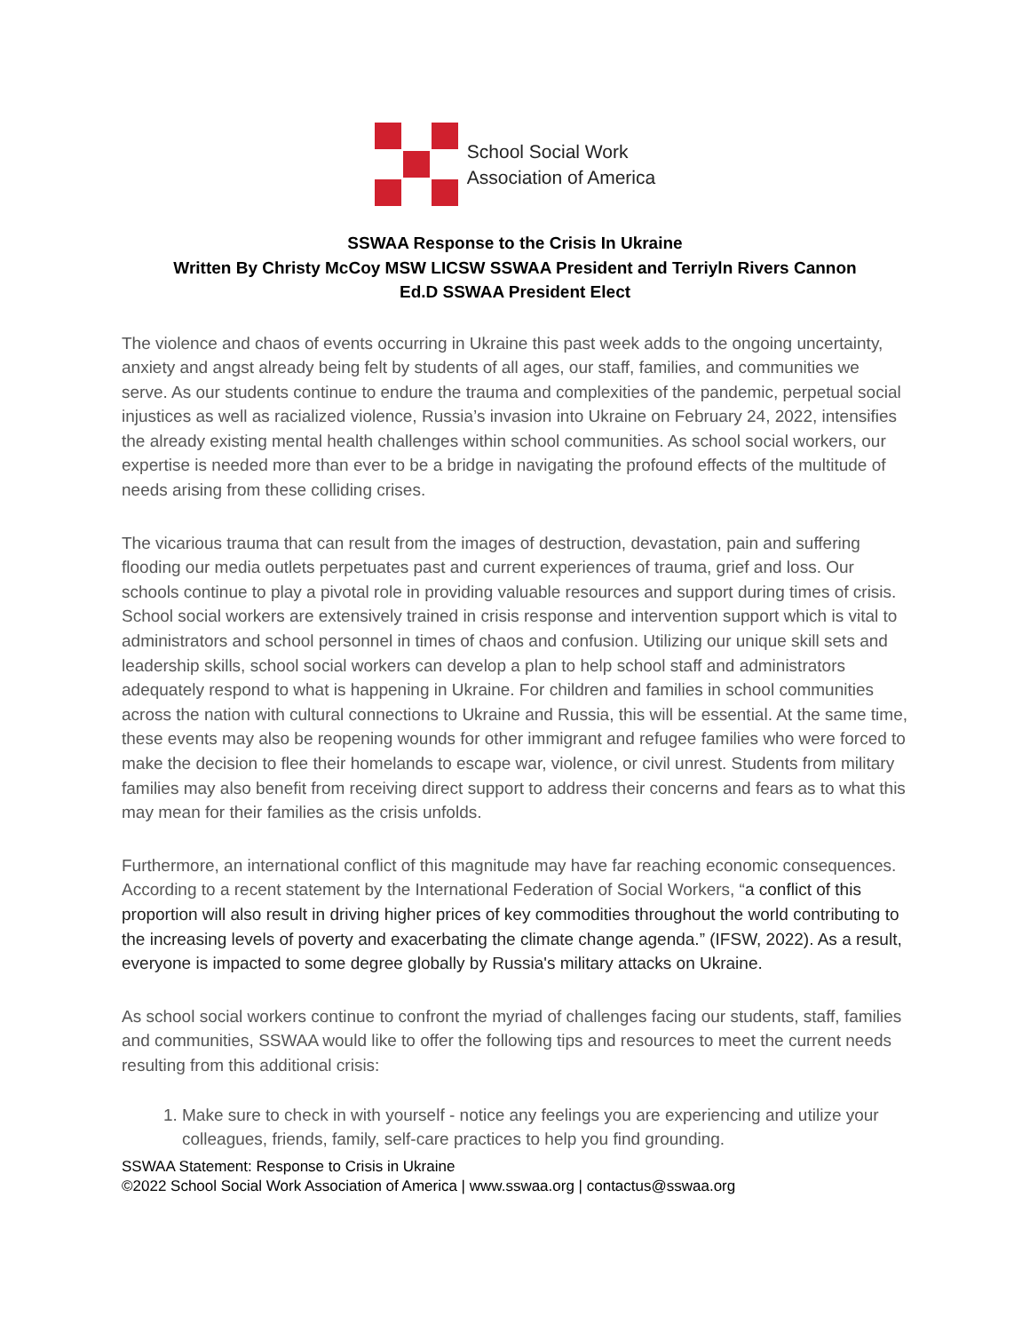School Social Work
Association of America
SSWAA Response to the Crisis In Ukraine
Written By Christy McCoy MSW LICSW SSWAA President and Terriyln Rivers Cannon
Ed.D SSWAA President Elect
The violence and chaos of events occurring in Ukraine this past week adds to the ongoing uncertainty, anxiety and angst already being felt by students of all ages, our staff, families, and communities we serve. As our students continue to endure the trauma and complexities of the pandemic, perpetual social injustices as well as racialized violence, Russia’s invasion into Ukraine on February 24, 2022, intensifies the already existing mental health challenges within school communities. As school social workers, our expertise is needed more than ever to be a bridge in navigating the profound effects of the multitude of needs arising from these colliding crises.
The vicarious trauma that can result from the images of destruction, devastation, pain and suffering flooding our media outlets perpetuates past and current experiences of trauma, grief and loss. Our schools continue to play a pivotal role in providing valuable resources and support during times of crisis. School social workers are extensively trained in crisis response and intervention support which is vital to administrators and school personnel in times of chaos and confusion. Utilizing our unique skill sets and leadership skills, school social workers can develop a plan to help school staff and administrators adequately respond to what is happening in Ukraine. For children and families in school communities across the nation with cultural connections to Ukraine and Russia, this will be essential. At the same time, these events may also be reopening wounds for other immigrant and refugee families who were forced to make the decision to flee their homelands to escape war, violence, or civil unrest. Students from military families may also benefit from receiving direct support to address their concerns and fears as to what this may mean for their families as the crisis unfolds.
Furthermore, an international conflict of this magnitude may have far reaching economic consequences. According to a recent statement by the International Federation of Social Workers, “a conflict of this proportion will also result in driving higher prices of key commodities throughout the world contributing to the increasing levels of poverty and exacerbating the climate change agenda.” (IFSW, 2022). As a result, everyone is impacted to some degree globally by Russia's military attacks on Ukraine.
As school social workers continue to confront the myriad of challenges facing our students, staff, families and communities, SSWAA would like to offer the following tips and resources to meet the current needs resulting from this additional crisis:
1. Make sure to check in with yourself - notice any feelings you are experiencing and utilize your colleagues, friends, family, self-care practices to help you find grounding.
SSWAA Statement: Response to Crisis in Ukraine
©2022 School Social Work Association of America | www.sswaa.org | contactus@sswaa.org